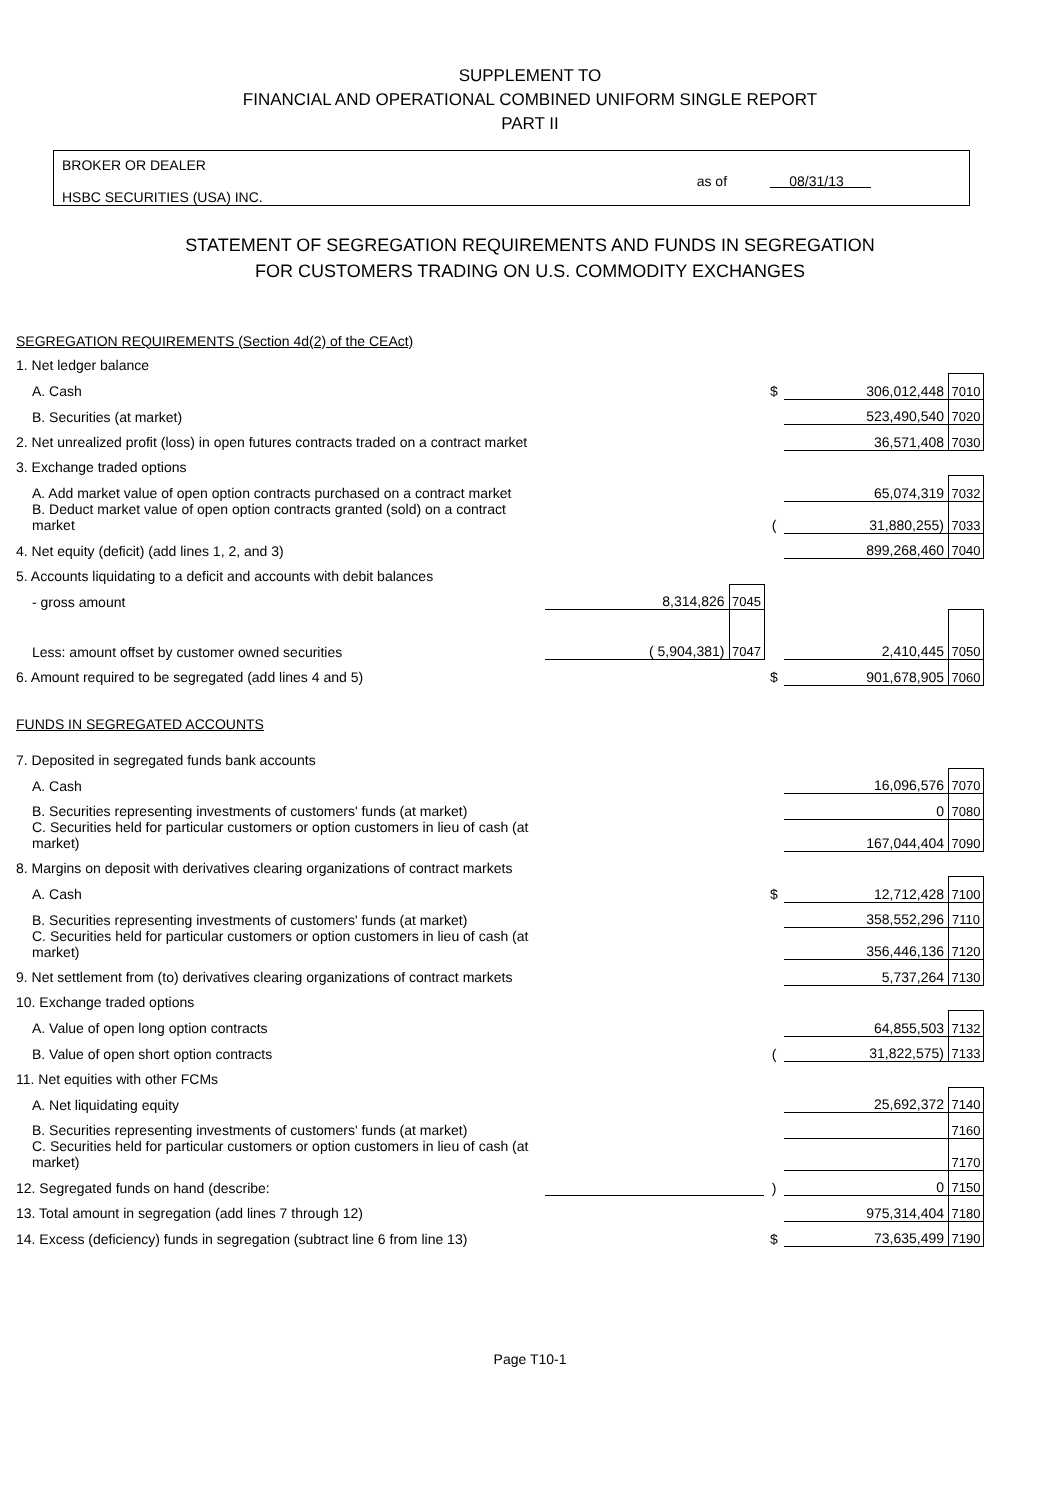SUPPLEMENT TO
FINANCIAL AND OPERATIONAL COMBINED UNIFORM SINGLE REPORT
PART II
BROKER OR DEALER
HSBC SECURITIES (USA) INC.
as of 08/31/13
STATEMENT OF SEGREGATION REQUIREMENTS AND FUNDS IN SEGREGATION
FOR CUSTOMERS TRADING ON U.S. COMMODITY EXCHANGES
| SEGREGATION REQUIREMENTS (Section 4d(2) of the CEAct) | | | | | |
| 1. Net ledger balance | | | | | |
| A. Cash | | | $ | 306,012,448 | 7010 |
| B. Securities (at market) | | | | 523,490,540 | 7020 |
| 2. Net unrealized profit (loss) in open futures contracts traded on a contract market | | | | 36,571,408 | 7030 |
| 3. Exchange traded options | | | | | |
| A. Add market value of open option contracts purchased on a contract market | | | | 65,074,319 | 7032 |
| B. Deduct market value of open option contracts granted (sold) on a contract market | | | ( | 31,880,255) | 7033 |
| 4. Net equity (deficit) (add lines 1, 2, and 3) | | | | 899,268,460 | 7040 |
| 5. Accounts liquidating to a deficit and accounts with debit balances | | | | | |
| - gross amount | 8,314,826 | 7045 | | | |
| Less: amount offset by customer owned securities | ( 5,904,381) | 7047 | | 2,410,445 | 7050 |
| 6. Amount required to be segregated (add lines 4 and 5) | | | $ | 901,678,905 | 7060 |
| FUNDS IN SEGREGATED ACCOUNTS | | | | | |
| 7. Deposited in segregated funds bank accounts | | | | | |
| A. Cash | | | | 16,096,576 | 7070 |
| B. Securities representing investments of customers' funds (at market) | | | | 0 | 7080 |
| C. Securities held for particular customers or option customers in lieu of cash (at market) | | | | 167,044,404 | 7090 |
| 8. Margins on deposit with derivatives clearing organizations of contract markets | | | | | |
| A. Cash | | | $ | 12,712,428 | 7100 |
| B. Securities representing investments of customers' funds (at market) | | | | 358,552,296 | 7110 |
| C. Securities held for particular customers or option customers in lieu of cash (at market) | | | | 356,446,136 | 7120 |
| 9. Net settlement from (to) derivatives clearing organizations of contract markets | | | | 5,737,264 | 7130 |
| 10. Exchange traded options | | | | | |
| A. Value of open long option contracts | | | | 64,855,503 | 7132 |
| B. Value of open short option contracts | | | ( | 31,822,575) | 7133 |
| 11. Net equities with other FCMs | | | | | |
| A. Net liquidating equity | | | | 25,692,372 | 7140 |
| B. Securities representing investments of customers' funds (at market) | | | | | 7160 |
| C. Securities held for particular customers or option customers in lieu of cash (at market) | | | | | 7170 |
| 12. Segregated funds on hand (describe: | | | ) | 0 | 7150 |
| 13. Total amount in segregation (add lines 7 through 12) | | | | 975,314,404 | 7180 |
| 14. Excess (deficiency) funds in segregation (subtract line 6 from line 13) | | | $ | 73,635,499 | 7190 |
Page T10-1